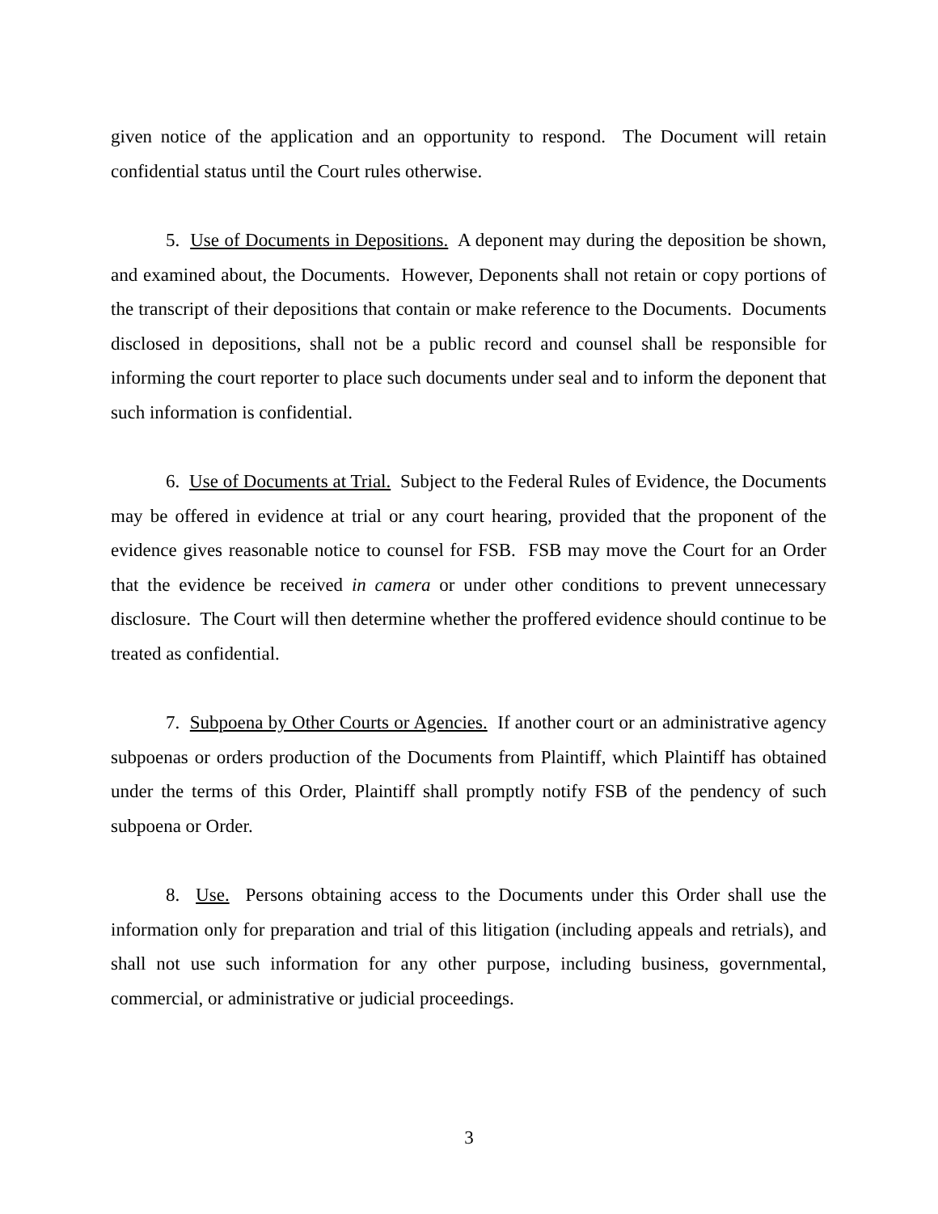given notice of the application and an opportunity to respond. The Document will retain confidential status until the Court rules otherwise.
5. Use of Documents in Depositions. A deponent may during the deposition be shown, and examined about, the Documents. However, Deponents shall not retain or copy portions of the transcript of their depositions that contain or make reference to the Documents. Documents disclosed in depositions, shall not be a public record and counsel shall be responsible for informing the court reporter to place such documents under seal and to inform the deponent that such information is confidential.
6. Use of Documents at Trial. Subject to the Federal Rules of Evidence, the Documents may be offered in evidence at trial or any court hearing, provided that the proponent of the evidence gives reasonable notice to counsel for FSB. FSB may move the Court for an Order that the evidence be received in camera or under other conditions to prevent unnecessary disclosure. The Court will then determine whether the proffered evidence should continue to be treated as confidential.
7. Subpoena by Other Courts or Agencies. If another court or an administrative agency subpoenas or orders production of the Documents from Plaintiff, which Plaintiff has obtained under the terms of this Order, Plaintiff shall promptly notify FSB of the pendency of such subpoena or Order.
8. Use. Persons obtaining access to the Documents under this Order shall use the information only for preparation and trial of this litigation (including appeals and retrials), and shall not use such information for any other purpose, including business, governmental, commercial, or administrative or judicial proceedings.
3